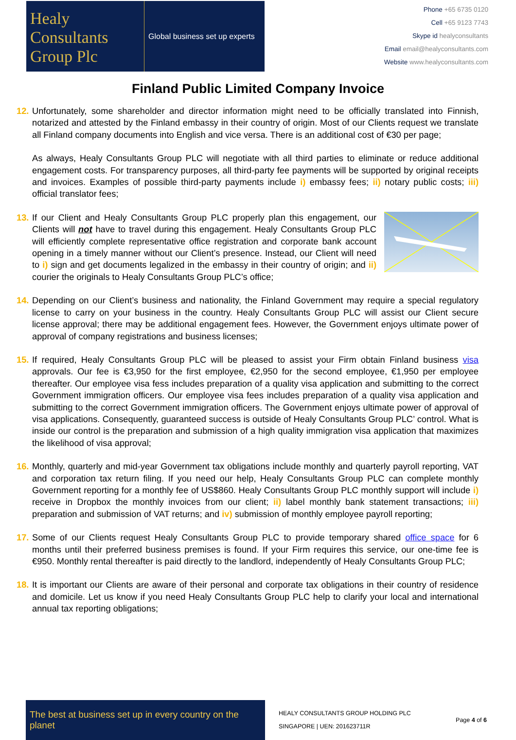Healy
Consultants
Group Plc
Global business set up experts
Phone +65 6735 0120
Cell +65 9123 7743
Skype id healyconsultants
Email email@healyconsultants.com
Website www.healyconsultants.com
Finland Public Limited Company Invoice
12.
Unfortunately, some shareholder and director information might need to be officially translated into Finnish, notarized and attested by the Finland embassy in their country of origin. Most of our Clients request we translate all Finland company documents into English and vice versa. There is an additional cost of €30 per page;
As always, Healy Consultants Group PLC will negotiate with all third parties to eliminate or reduce additional engagement costs. For transparency purposes, all third-party fee payments will be supported by original receipts and invoices. Examples of possible third-party payments include i) embassy fees; ii) notary public costs; iii) official translator fees;
13.
If our Client and Healy Consultants Group PLC properly plan this engagement, our Clients will not have to travel during this engagement. Healy Consultants Group PLC will efficiently complete representative office registration and corporate bank account opening in a timely manner without our Client’s presence. Instead, our Client will need to i) sign and get documents legalized in the embassy in their country of origin; and ii) courier the originals to Healy Consultants Group PLC’s office;
14.
Depending on our Client’s business and nationality, the Finland Government may require a special regulatory license to carry on your business in the country. Healy Consultants Group PLC will assist our Client secure license approval; there may be additional engagement fees. However, the Government enjoys ultimate power of approval of company registrations and business licenses;
15.
If required, Healy Consultants Group PLC will be pleased to assist your Firm obtain Finland business visa approvals. Our fee is €3,950 for the first employee, €2,950 for the second employee, €1,950 per employee thereafter. Our employee visa fess includes preparation of a quality visa application and submitting to the correct Government immigration officers. Our employee visa fees includes preparation of a quality visa application and submitting to the correct Government immigration officers. The Government enjoys ultimate power of approval of visa applications. Consequently, guaranteed success is outside of Healy Consultants Group PLC’ control. What is inside our control is the preparation and submission of a high quality immigration visa application that maximizes the likelihood of visa approval;
16.
Monthly, quarterly and mid-year Government tax obligations include monthly and quarterly payroll reporting, VAT and corporation tax return filing. If you need our help, Healy Consultants Group PLC can complete monthly Government reporting for a monthly fee of US$860. Healy Consultants Group PLC monthly support will include i) receive in Dropbox the monthly invoices from our client; ii) label monthly bank statement transactions; iii) preparation and submission of VAT returns; and iv) submission of monthly employee payroll reporting;
17.
Some of our Clients request Healy Consultants Group PLC to provide temporary shared office space for 6 months until their preferred business premises is found. If your Firm requires this service, our one-time fee is €950. Monthly rental thereafter is paid directly to the landlord, independently of Healy Consultants Group PLC;
18.
It is important our Clients are aware of their personal and corporate tax obligations in their country of residence and domicile. Let us know if you need Healy Consultants Group PLC help to clarify your local and international annual tax reporting obligations;
The best at business set up in every country on the planet
HEALY CONSULTANTS GROUP HOLDING PLC
SINGAPORE | UEN: 201623711R
Page 4 of 6